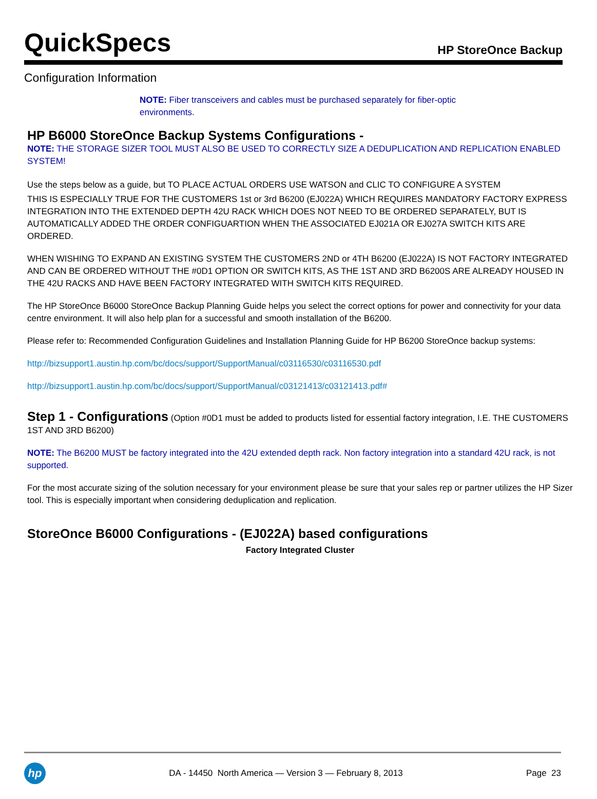QuickSpecs
HP StoreOnce Backup
Configuration Information
NOTE: Fiber transceivers and cables must be purchased separately for fiber-optic environments.
HP B6000 StoreOnce Backup Systems Configurations -
NOTE: THE STORAGE SIZER TOOL MUST ALSO BE USED TO CORRECTLY SIZE A DEDUPLICATION AND REPLICATION ENABLED SYSTEM!
Use the steps below as a guide, but TO PLACE ACTUAL ORDERS USE WATSON and CLIC TO CONFIGURE A SYSTEM
THIS IS ESPECIALLY TRUE FOR THE CUSTOMERS 1st or 3rd B6200 (EJ022A) WHICH REQUIRES MANDATORY FACTORY EXPRESS INTEGRATION INTO THE EXTENDED DEPTH 42U RACK WHICH DOES NOT NEED TO BE ORDERED SEPARATELY, BUT IS AUTOMATICALLY ADDED THE ORDER CONFIGUARTION WHEN THE ASSOCIATED EJ021A OR EJ027A SWITCH KITS ARE ORDERED.
WHEN WISHING TO EXPAND AN EXISTING SYSTEM THE CUSTOMERS 2ND or 4TH B6200 (EJ022A) IS NOT FACTORY INTEGRATED AND CAN BE ORDERED WITHOUT THE #0D1 OPTION OR SWITCH KITS, AS THE 1ST AND 3RD B6200S ARE ALREADY HOUSED IN THE 42U RACKS AND HAVE BEEN FACTORY INTEGRATED WITH SWITCH KITS REQUIRED.
The HP StoreOnce B6000 StoreOnce Backup Planning Guide helps you select the correct options for power and connectivity for your data centre environment. It will also help plan for a successful and smooth installation of the B6200.
Please refer to: Recommended Configuration Guidelines and Installation Planning Guide for HP B6200 StoreOnce backup systems:
http://bizsupport1.austin.hp.com/bc/docs/support/SupportManual/c03116530/c03116530.pdf
http://bizsupport1.austin.hp.com/bc/docs/support/SupportManual/c03121413/c03121413.pdf#
Step 1 - Configurations (Option #0D1 must be added to products listed for essential factory integration, I.E. THE CUSTOMERS 1ST AND 3RD B6200)
NOTE: The B6200 MUST be factory integrated into the 42U extended depth rack. Non factory integration into a standard 42U rack, is not supported.
For the most accurate sizing of the solution necessary for your environment please be sure that your sales rep or partner utilizes the HP Sizer tool. This is especially important when considering deduplication and replication.
StoreOnce B6000 Configurations - (EJ022A) based configurations
Factory Integrated Cluster
hp
DA - 14450 North America — Version 3 — February 8, 2013
Page 23